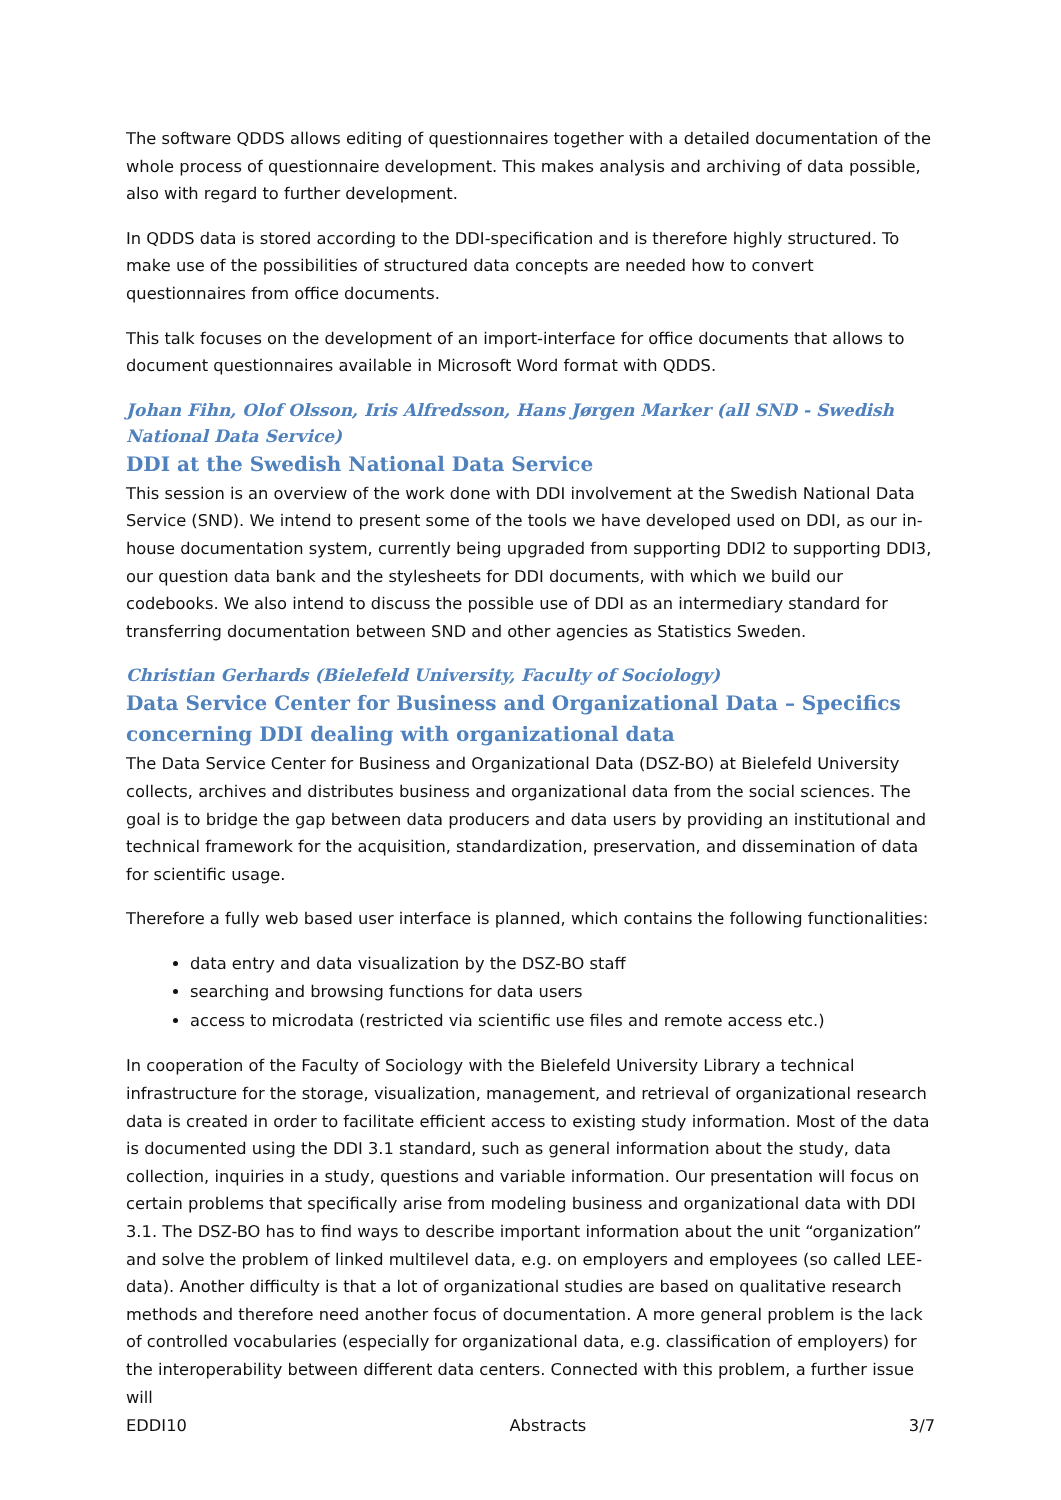The software QDDS allows editing of questionnaires together with a detailed documentation of the whole process of questionnaire development. This makes analysis and archiving of data possible, also with regard to further development.
In QDDS data is stored according to the DDI-specification and is therefore highly structured. To make use of the possibilities of structured data concepts are needed how to convert questionnaires from office documents.
This talk focuses on the development of an import-interface for office documents that allows to document questionnaires available in Microsoft Word format with QDDS.
Johan Fihn, Olof Olsson, Iris Alfredsson, Hans Jørgen Marker (all SND - Swedish National Data Service)
DDI at the Swedish National Data Service
This session is an overview of the work done with DDI involvement at the Swedish National Data Service (SND). We intend to present some of the tools we have developed used on DDI, as our in-house documentation system, currently being upgraded from supporting DDI2 to supporting DDI3, our question data bank and the stylesheets for DDI documents, with which we build our codebooks. We also intend to discuss the possible use of DDI as an intermediary standard for transferring documentation between SND and other agencies as Statistics Sweden.
Christian Gerhards (Bielefeld University, Faculty of Sociology)
Data Service Center for Business and Organizational Data – Specifics concerning DDI dealing with organizational data
The Data Service Center for Business and Organizational Data (DSZ-BO) at Bielefeld University collects, archives and distributes business and organizational data from the social sciences. The goal is to bridge the gap between data producers and data users by providing an institutional and technical framework for the acquisition, standardization, preservation, and dissemination of data for scientific usage.
Therefore a fully web based user interface is planned, which contains the following functionalities:
data entry and data visualization by the DSZ-BO staff
searching and browsing functions for data users
access to microdata (restricted via scientific use files and remote access etc.)
In cooperation of the Faculty of Sociology with the Bielefeld University Library a technical infrastructure for the storage, visualization, management, and retrieval of organizational research data is created in order to facilitate efficient access to existing study information. Most of the data is documented using the DDI 3.1 standard, such as general information about the study, data collection, inquiries in a study, questions and variable information. Our presentation will focus on certain problems that specifically arise from modeling business and organizational data with DDI 3.1. The DSZ-BO has to find ways to describe important information about the unit “organization” and solve the problem of linked multilevel data, e.g. on employers and employees (so called LEE-data). Another difficulty is that a lot of organizational studies are based on qualitative research methods and therefore need another focus of documentation. A more general problem is the lack of controlled vocabularies (especially for organizational data, e.g. classification of employers) for the interoperability between different data centers. Connected with this problem, a further issue will
EDDI10 Abstracts 3/7